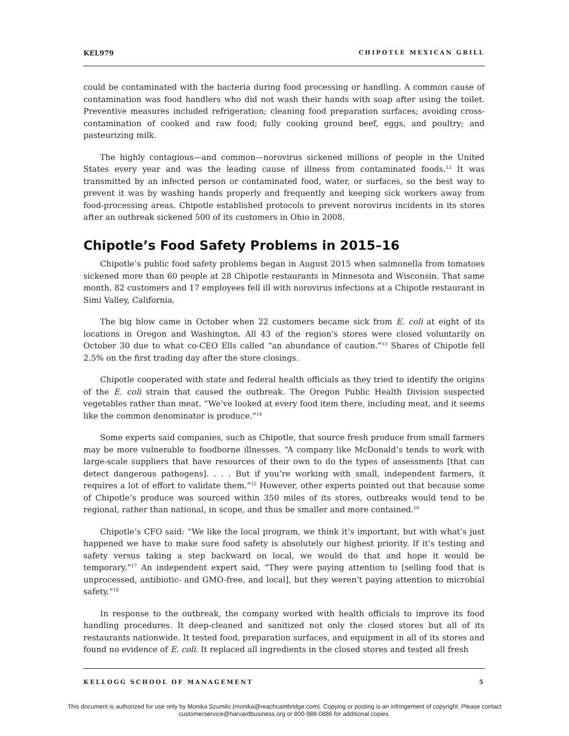KEL979 CHIPOTLE MEXICAN GRILL
could be contaminated with the bacteria during food processing or handling. A common cause of contamination was food handlers who did not wash their hands with soap after using the toilet. Preventive measures included refrigeration; cleaning food preparation surfaces; avoiding cross-contamination of cooked and raw food; fully cooking ground beef, eggs, and poultry; and pasteurizing milk.
The highly contagious—and common—norovirus sickened millions of people in the United States every year and was the leading cause of illness from contaminated foods.<sup>12</sup> It was transmitted by an infected person or contaminated food, water, or surfaces, so the best way to prevent it was by washing hands properly and frequently and keeping sick workers away from food-processing areas. Chipotle established protocols to prevent norovirus incidents in its stores after an outbreak sickened 500 of its customers in Ohio in 2008.
Chipotle’s Food Safety Problems in 2015–16
Chipotle’s public food safety problems began in August 2015 when salmonella from tomatoes sickened more than 60 people at 28 Chipotle restaurants in Minnesota and Wisconsin. That same month, 82 customers and 17 employees fell ill with norovirus infections at a Chipotle restaurant in Simi Valley, California.
The big blow came in October when 22 customers became sick from E. coli at eight of its locations in Oregon and Washington. All 43 of the region’s stores were closed voluntarily on October 30 due to what co-CEO Ells called “an abundance of caution.”<sup>13</sup> Shares of Chipotle fell 2.5% on the first trading day after the store closings.
Chipotle cooperated with state and federal health officials as they tried to identify the origins of the E. coli strain that caused the outbreak. The Oregon Public Health Division suspected vegetables rather than meat. “We’ve looked at every food item there, including meat, and it seems like the common denominator is produce.”<sup>14</sup>
Some experts said companies, such as Chipotle, that source fresh produce from small farmers may be more vulnerable to foodborne illnesses. “A company like McDonald’s tends to work with large-scale suppliers that have resources of their own to do the types of assessments [that can detect dangerous pathogens]. . . . But if you’re working with small, independent farmers, it requires a lot of effort to validate them.”<sup>15</sup> However, other experts pointed out that because some of Chipotle’s produce was sourced within 350 miles of its stores, outbreaks would tend to be regional, rather than national, in scope, and thus be smaller and more contained.<sup>16</sup>
Chipotle’s CFO said: “We like the local program, we think it’s important, but with what’s just happened we have to make sure food safety is absolutely our highest priority. If it’s testing and safety versus taking a step backward on local, we would do that and hope it would be temporary.”<sup>17</sup> An independent expert said, “They were paying attention to [selling food that is unprocessed, antibiotic- and GMO-free, and local], but they weren’t paying attention to microbial safety.”<sup>18</sup>
In response to the outbreak, the company worked with health officials to improve its food handling procedures. It deep-cleaned and sanitized not only the closed stores but all of its restaurants nationwide. It tested food, preparation surfaces, and equipment in all of its stores and found no evidence of E. coli. It replaced all ingredients in the closed stores and tested all fresh
KELLOGG SCHOOL OF MANAGEMENT 5
This document is authorized for use only by Monika Szumilo (monika@reachcambridge.com). Copying or posting is an infringement of copyright. Please contact
customerservice@harvardbusiness.org or 800-988-0886 for additional copies.